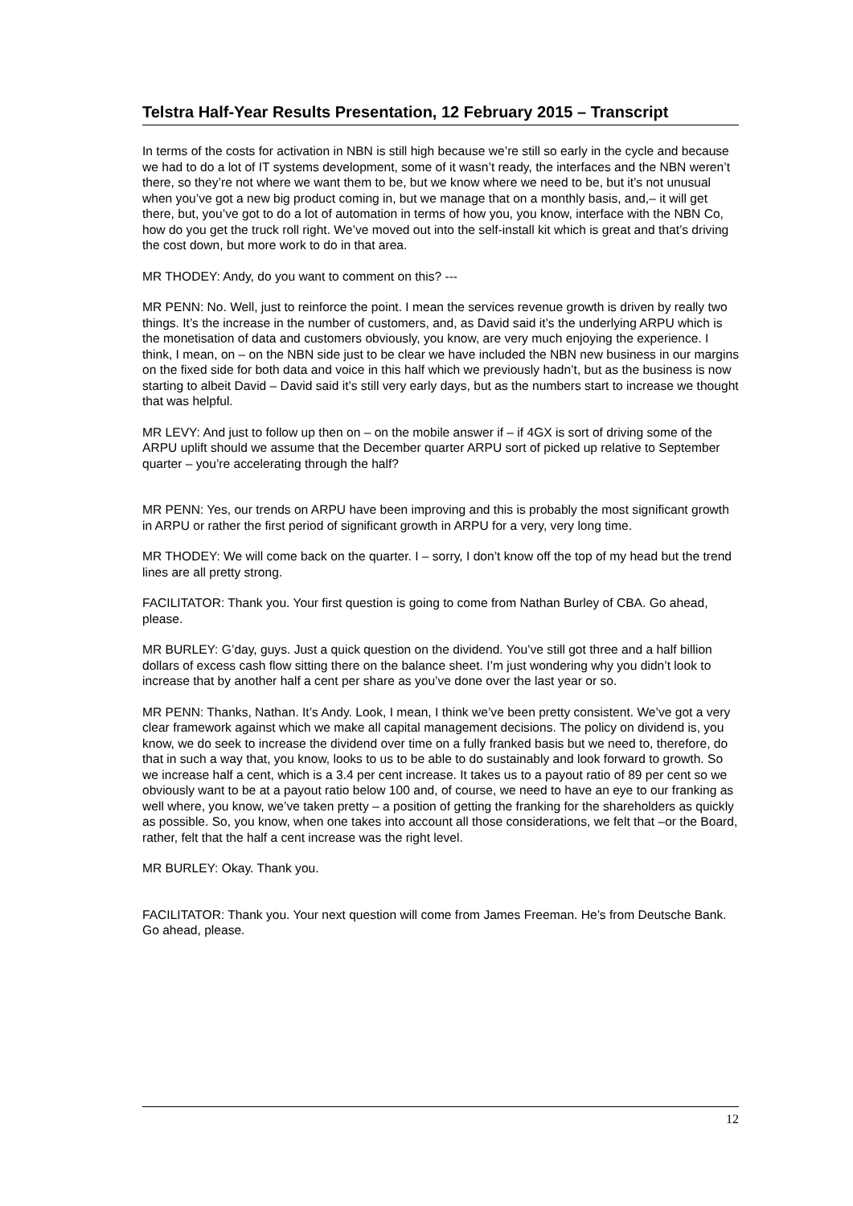Telstra Half-Year Results Presentation, 12 February 2015 – Transcript
In terms of the costs for activation in NBN is still high because we’re still so early in the cycle and because we had to do a lot of IT systems development, some of it wasn’t ready, the interfaces and the NBN weren’t there, so they’re not where we want them to be, but we know where we need to be, but it’s not unusual when you’ve got a new big product coming in, but we manage that on a monthly basis, and,– it will get there, but, you’ve got to do a lot of automation in terms of how you, you know, interface with the NBN Co, how do you get the truck roll right. We’ve moved out into the self-install kit which is great and that’s driving the cost down, but more work to do in that area.
MR THODEY: Andy, do you want to comment on this? ---
MR PENN: No. Well, just to reinforce the point. I mean the services revenue growth is driven by really two things. It’s the increase in the number of customers, and, as David said it’s the underlying ARPU which is the monetisation of data and customers obviously, you know, are very much enjoying the experience. I think, I mean, on – on the NBN side just to be clear we have included the NBN new business in our margins on the fixed side for both data and voice in this half which we previously hadn’t, but as the business is now starting to albeit David – David said it’s still very early days, but as the numbers start to increase we thought that was helpful.
MR LEVY: And just to follow up then on – on the mobile answer if – if 4GX is sort of driving some of the ARPU uplift should we assume that the December quarter ARPU sort of picked up relative to September quarter – you’re accelerating through the half?
MR PENN: Yes, our trends on ARPU have been improving and this is probably the most significant growth in ARPU or rather the first period of significant growth in ARPU for a very, very long time.
MR THODEY: We will come back on the quarter. I – sorry, I don’t know off the top of my head but the trend lines are all pretty strong.
FACILITATOR: Thank you. Your first question is going to come from Nathan Burley of CBA. Go ahead, please.
MR BURLEY: G’day, guys. Just a quick question on the dividend. You’ve still got three and a half billion dollars of excess cash flow sitting there on the balance sheet. I’m just wondering why you didn’t look to increase that by another half a cent per share as you’ve done over the last year or so.
MR PENN: Thanks, Nathan. It’s Andy. Look, I mean, I think we’ve been pretty consistent. We’ve got a very clear framework against which we make all capital management decisions. The policy on dividend is, you know, we do seek to increase the dividend over time on a fully franked basis but we need to, therefore, do that in such a way that, you know, looks to us to be able to do sustainably and look forward to growth. So we increase half a cent, which is a 3.4 per cent increase. It takes us to a payout ratio of 89 per cent so we obviously want to be at a payout ratio below 100 and, of course, we need to have an eye to our franking as well where, you know, we’ve taken pretty – a position of getting the franking for the shareholders as quickly as possible. So, you know, when one takes into account all those considerations, we felt that –or the Board, rather, felt that the half a cent increase was the right level.
MR BURLEY: Okay. Thank you.
FACILITATOR: Thank you. Your next question will come from James Freeman. He’s from Deutsche Bank. Go ahead, please.
12